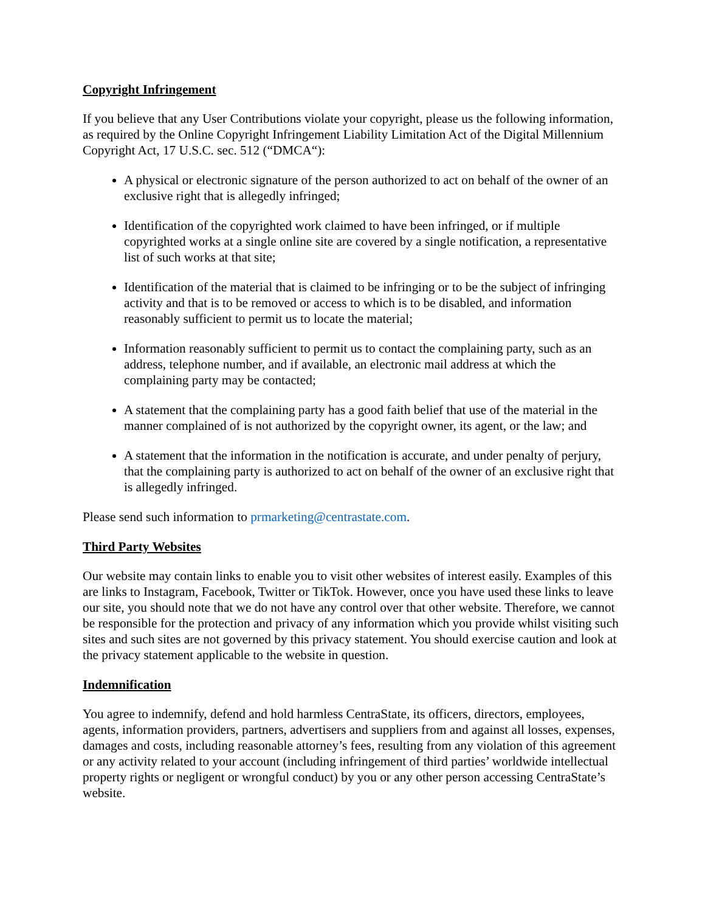Copyright Infringement
If you believe that any User Contributions violate your copyright, please us the following information, as required by the Online Copyright Infringement Liability Limitation Act of the Digital Millennium Copyright Act, 17 U.S.C. sec. 512 (“DMCA“):
A physical or electronic signature of the person authorized to act on behalf of the owner of an exclusive right that is allegedly infringed;
Identification of the copyrighted work claimed to have been infringed, or if multiple copyrighted works at a single online site are covered by a single notification, a representative list of such works at that site;
Identification of the material that is claimed to be infringing or to be the subject of infringing activity and that is to be removed or access to which is to be disabled, and information reasonably sufficient to permit us to locate the material;
Information reasonably sufficient to permit us to contact the complaining party, such as an address, telephone number, and if available, an electronic mail address at which the complaining party may be contacted;
A statement that the complaining party has a good faith belief that use of the material in the manner complained of is not authorized by the copyright owner, its agent, or the law; and
A statement that the information in the notification is accurate, and under penalty of perjury, that the complaining party is authorized to act on behalf of the owner of an exclusive right that is allegedly infringed.
Please send such information to prmarketing@centrastate.com.
Third Party Websites
Our website may contain links to enable you to visit other websites of interest easily. Examples of this are links to Instagram, Facebook, Twitter or TikTok. However, once you have used these links to leave our site, you should note that we do not have any control over that other website. Therefore, we cannot be responsible for the protection and privacy of any information which you provide whilst visiting such sites and such sites are not governed by this privacy statement. You should exercise caution and look at the privacy statement applicable to the website in question.
Indemnification
You agree to indemnify, defend and hold harmless CentraState, its officers, directors, employees, agents, information providers, partners, advertisers and suppliers from and against all losses, expenses, damages and costs, including reasonable attorney’s fees, resulting from any violation of this agreement or any activity related to your account (including infringement of third parties’ worldwide intellectual property rights or negligent or wrongful conduct) by you or any other person accessing CentraState’s website.